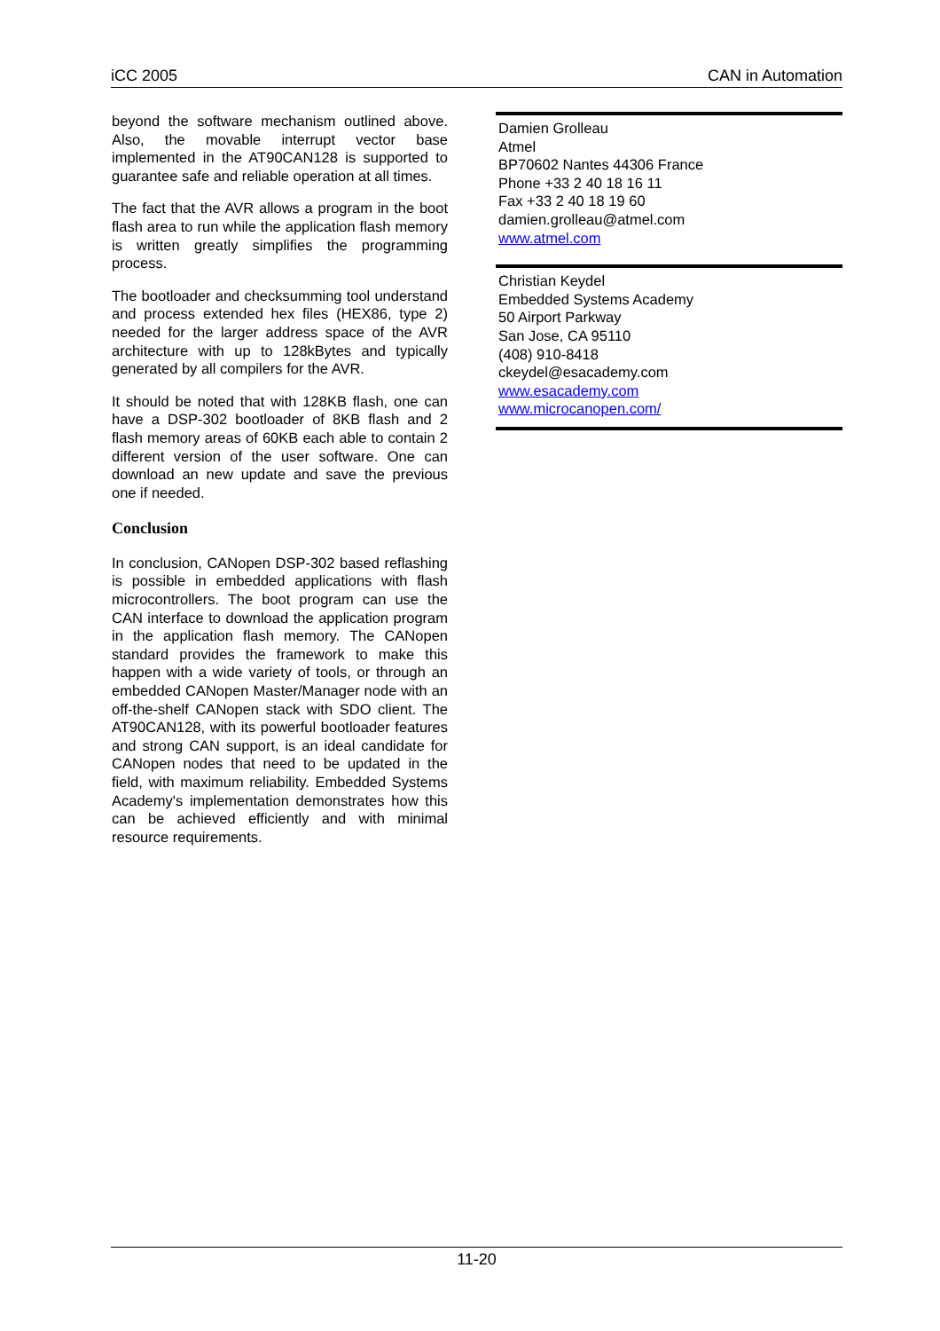iCC 2005 CAN in Automation
beyond the software mechanism outlined above. Also, the movable interrupt vector base implemented in the AT90CAN128 is supported to guarantee safe and reliable operation at all times.
The fact that the AVR allows a program in the boot flash area to run while the application flash memory is written greatly simplifies the programming process.
The bootloader and checksumming tool understand and process extended hex files (HEX86, type 2) needed for the larger address space of the AVR architecture with up to 128kBytes and typically generated by all compilers for the AVR.
It should be noted that with 128KB flash, one can have a DSP-302 bootloader of 8KB flash and 2 flash memory areas of 60KB each able to contain 2 different version of the user software. One can download an new update and save the previous one if needed.
Conclusion
In conclusion, CANopen DSP-302 based reflashing is possible in embedded applications with flash microcontrollers. The boot program can use the CAN interface to download the application program in the application flash memory. The CANopen standard provides the framework to make this happen with a wide variety of tools, or through an embedded CANopen Master/Manager node with an off-the-shelf CANopen stack with SDO client. The AT90CAN128, with its powerful bootloader features and strong CAN support, is an ideal candidate for CANopen nodes that need to be updated in the field, with maximum reliability. Embedded Systems Academy's implementation demonstrates how this can be achieved efficiently and with minimal resource requirements.
Damien Grolleau
Atmel
BP70602 Nantes 44306 France
Phone +33 2 40 18 16 11
Fax +33 2 40 18 19 60
damien.grolleau@atmel.com
www.atmel.com
Christian Keydel
Embedded Systems Academy
50 Airport Parkway
San Jose, CA 95110
(408) 910-8418
ckeydel@esacademy.com
www.esacademy.com
www.microcanopen.com/
11-20